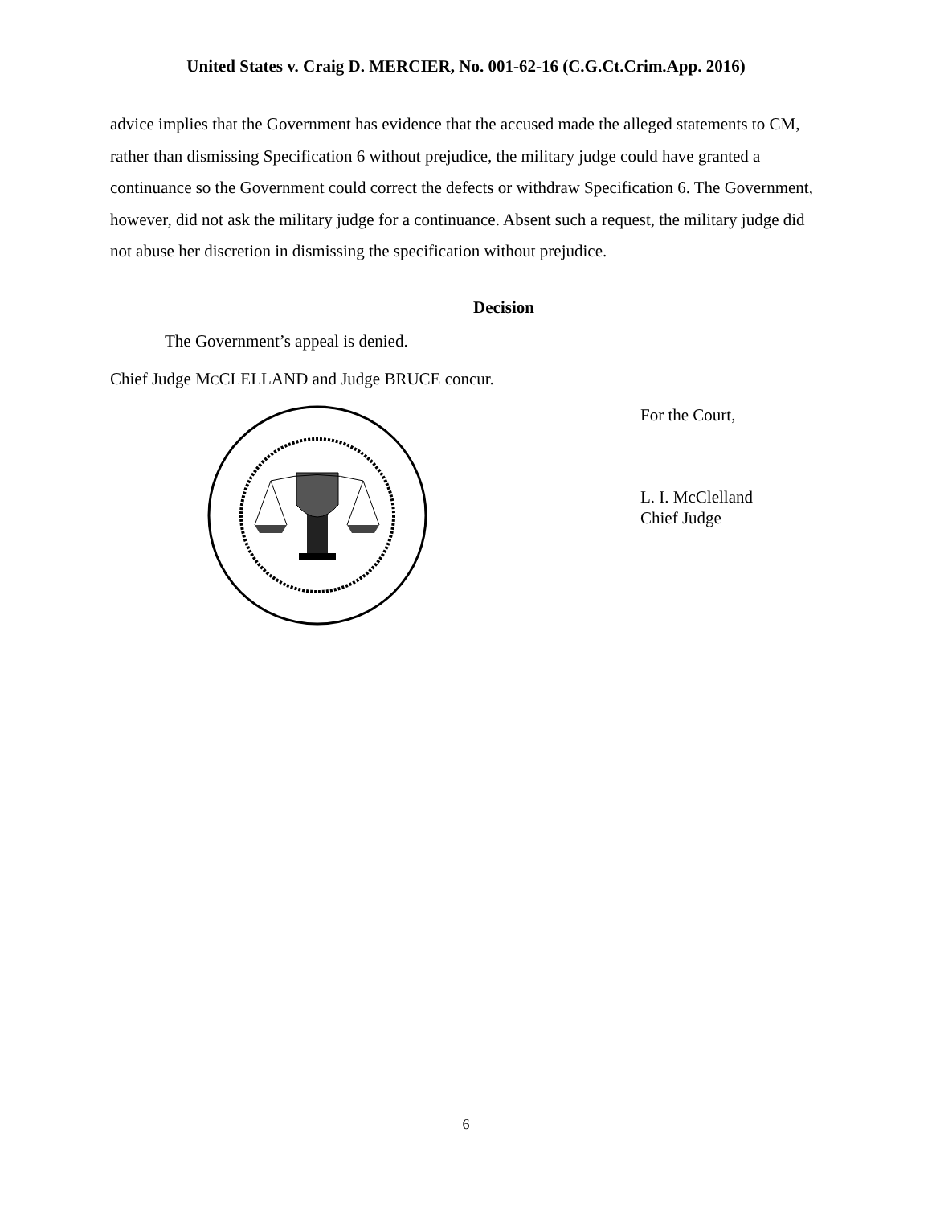United States v. Craig D. MERCIER, No. 001-62-16 (C.G.Ct.Crim.App. 2016)
advice implies that the Government has evidence that the accused made the alleged statements to CM, rather than dismissing Specification 6 without prejudice, the military judge could have granted a continuance so the Government could correct the defects or withdraw Specification 6. The Government, however, did not ask the military judge for a continuance. Absent such a request, the military judge did not abuse her discretion in dismissing the specification without prejudice.
Decision
The Government’s appeal is denied.
Chief Judge MCCLELLAND and Judge BRUCE concur.
For the Court,
L. I. McClelland
Chief Judge
6